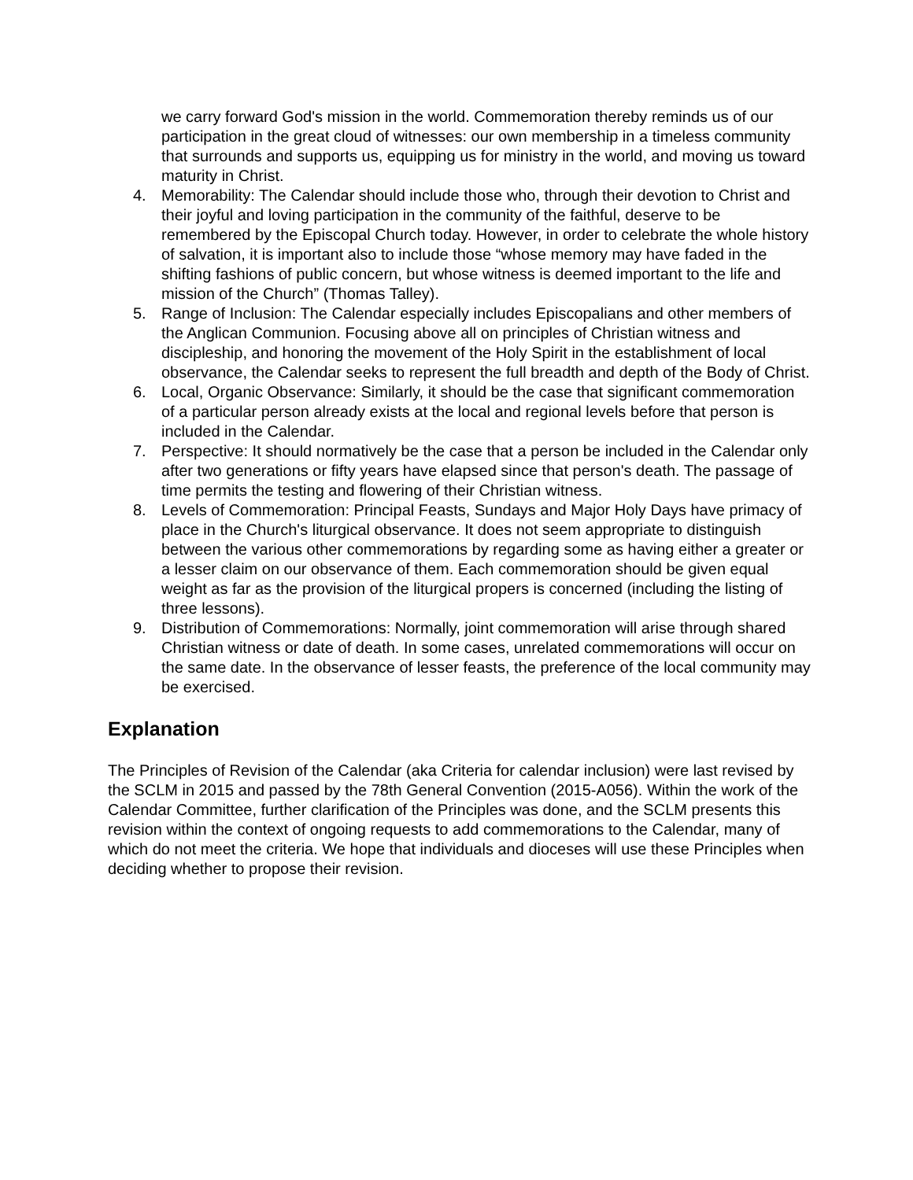we carry forward God's mission in the world. Commemoration thereby reminds us of our participation in the great cloud of witnesses: our own membership in a timeless community that surrounds and supports us, equipping us for ministry in the world, and moving us toward maturity in Christ.
4. Memorability: The Calendar should include those who, through their devotion to Christ and their joyful and loving participation in the community of the faithful, deserve to be remembered by the Episcopal Church today. However, in order to celebrate the whole history of salvation, it is important also to include those “whose memory may have faded in the shifting fashions of public concern, but whose witness is deemed important to the life and mission of the Church” (Thomas Talley).
5. Range of Inclusion: The Calendar especially includes Episcopalians and other members of the Anglican Communion. Focusing above all on principles of Christian witness and discipleship, and honoring the movement of the Holy Spirit in the establishment of local observance, the Calendar seeks to represent the full breadth and depth of the Body of Christ.
6. Local, Organic Observance: Similarly, it should be the case that significant commemoration of a particular person already exists at the local and regional levels before that person is included in the Calendar.
7. Perspective: It should normatively be the case that a person be included in the Calendar only after two generations or fifty years have elapsed since that person's death. The passage of time permits the testing and flowering of their Christian witness.
8. Levels of Commemoration: Principal Feasts, Sundays and Major Holy Days have primacy of place in the Church's liturgical observance. It does not seem appropriate to distinguish between the various other commemorations by regarding some as having either a greater or a lesser claim on our observance of them. Each commemoration should be given equal weight as far as the provision of the liturgical propers is concerned (including the listing of three lessons).
9. Distribution of Commemorations: Normally, joint commemoration will arise through shared Christian witness or date of death. In some cases, unrelated commemorations will occur on the same date. In the observance of lesser feasts, the preference of the local community may be exercised.
Explanation
The Principles of Revision of the Calendar (aka Criteria for calendar inclusion) were last revised by the SCLM in 2015 and passed by the 78th General Convention (2015-A056). Within the work of the Calendar Committee, further clarification of the Principles was done, and the SCLM presents this revision within the context of ongoing requests to add commemorations to the Calendar, many of which do not meet the criteria. We hope that individuals and dioceses will use these Principles when deciding whether to propose their revision.